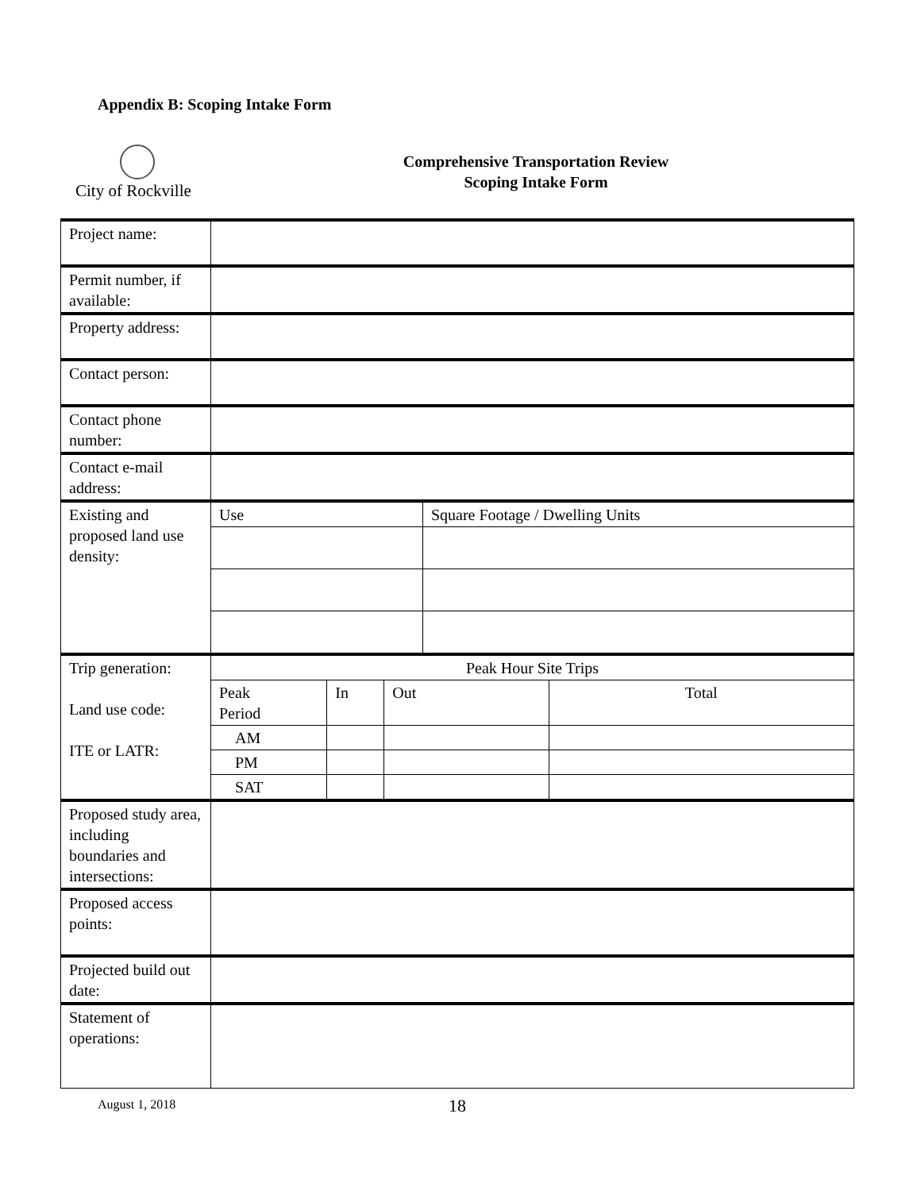Appendix B: Scoping Intake Form
City of Rockville
Comprehensive Transportation Review
Scoping Intake Form
| Project name: | | | | | |
| Permit number, if available: | | | | | |
| Property address: | | | | | |
| Contact person: | | | | | |
| Contact phone number: | | | | | |
| Contact e-mail address: | | | | | |
| Existing and proposed land use density: | Use | | | Square Footage / Dwelling Units | |
| Trip generation: Land use code: ITE or LATR: | Peak Hour Site Trips | | | | |
| | Peak Period | In | Out | | Total |
| | AM | | | | |
| | PM | | | | |
| | SAT | | | | |
| Proposed study area, including boundaries and intersections: | | | | | |
| Proposed access points: | | | | | |
| Projected build out date: | | | | | |
| Statement of operations: | | | | | |
August 1, 2018 18